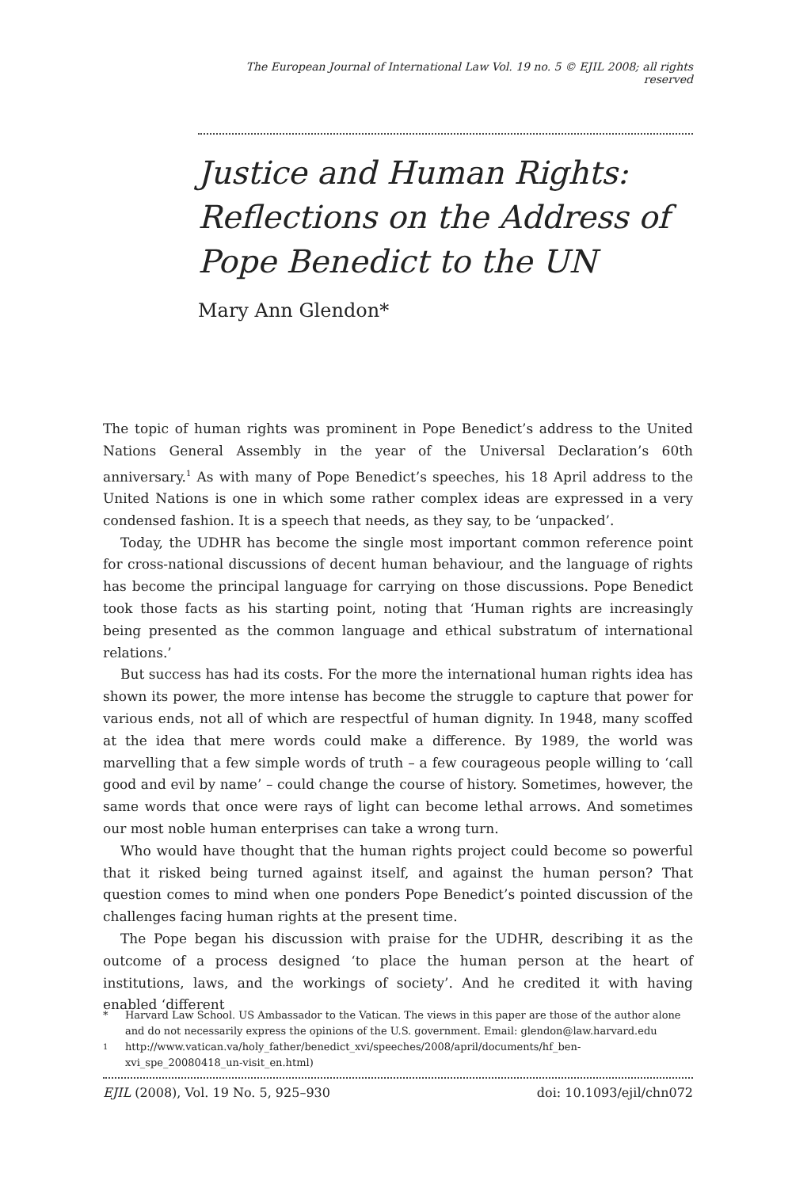The European Journal of International Law Vol. 19 no. 5 © EJIL 2008; all rights reserved
Justice and Human Rights: Reflections on the Address of Pope Benedict to the UN
Mary Ann Glendon*
The topic of human rights was prominent in Pope Benedict’s address to the United Nations General Assembly in the year of the Universal Declaration’s 60th anniversary.<sup>1</sup> As with many of Pope Benedict’s speeches, his 18 April address to the United Nations is one in which some rather complex ideas are expressed in a very condensed fashion. It is a speech that needs, as they say, to be ‘unpacked’.
Today, the UDHR has become the single most important common reference point for cross-national discussions of decent human behaviour, and the language of rights has become the principal language for carrying on those discussions. Pope Benedict took those facts as his starting point, noting that ‘Human rights are increasingly being presented as the common language and ethical substratum of international relations.’
But success has had its costs. For the more the international human rights idea has shown its power, the more intense has become the struggle to capture that power for various ends, not all of which are respectful of human dignity. In 1948, many scoffed at the idea that mere words could make a difference. By 1989, the world was marvelling that a few simple words of truth – a few courageous people willing to ‘call good and evil by name’ – could change the course of history. Sometimes, however, the same words that once were rays of light can become lethal arrows. And sometimes our most noble human enterprises can take a wrong turn.
Who would have thought that the human rights project could become so powerful that it risked being turned against itself, and against the human person? That question comes to mind when one ponders Pope Benedict’s pointed discussion of the challenges facing human rights at the present time.
The Pope began his discussion with praise for the UDHR, describing it as the outcome of a process designed ‘to place the human person at the heart of institutions, laws, and the workings of society’. And he credited it with having enabled ‘different
* Harvard Law School. US Ambassador to the Vatican. The views in this paper are those of the author alone and do not necessarily express the opinions of the U.S. government. Email: glendon@law.harvard.edu
<sup>1</sup> http://www.vatican.va/holy_father/benedict_xvi/speeches/2008/april/documents/hf_ben-xvi_spe_20080418_un-visit_en.html)
EJIL (2008), Vol. 19 No. 5, 925–930 doi: 10.1093/ejil/chn072